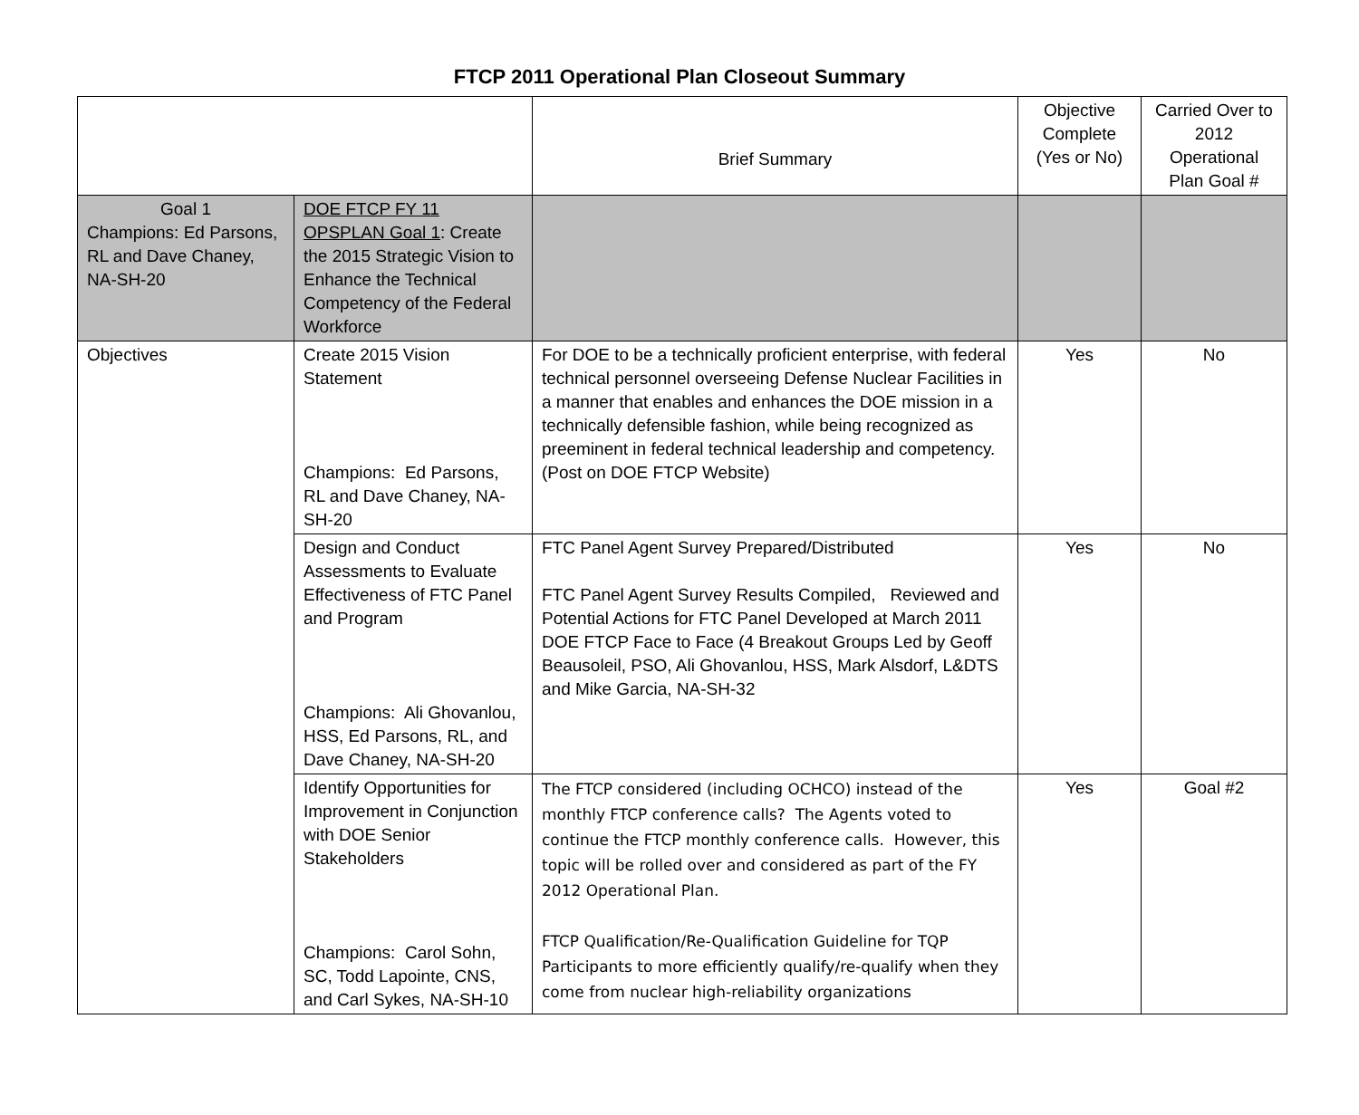FTCP 2011 Operational Plan Closeout Summary
| | | Brief Summary | Objective Complete (Yes or No) | Carried Over to 2012 Operational Plan Goal # |
| Goal 1 Champions: Ed Parsons, RL and Dave Chaney, NA-SH-20 | DOE FTCP FY 11 OPSPLAN Goal 1 : Create the 2015 Strategic Vision to Enhance the Technical Competency of the Federal Workforce | | | |
| Objectives | Create 2015 Vision Statement Champions: Ed Parsons, RL and Dave Chaney, NA-SH-20 | For DOE to be a technically proficient enterprise, with federal technical personnel overseeing Defense Nuclear Facilities in a manner that enables and enhances the DOE mission in a technically defensible fashion, while being recognized as preeminent in federal technical leadership and competency. (Post on DOE FTCP Website) | Yes | No |
| | Design and Conduct Assessments to Evaluate Effectiveness of FTC Panel and Program Champions: Ali Ghovanlou, HSS, Ed Parsons, RL, and Dave Chaney, NA-SH-20 | FTC Panel Agent Survey Prepared/Distributed FTC Panel Agent Survey Results Compiled, Reviewed and Potential Actions for FTC Panel Developed at March 2011 DOE FTCP Face to Face (4 Breakout Groups Led by Geoff Beausoleil, PSO, Ali Ghovanlou, HSS, Mark Alsdorf, L&DTS and Mike Garcia, NA-SH-32 | Yes | No |
| | Identify Opportunities for Improvement in Conjunction with DOE Senior Stakeholders Champions: Carol Sohn, SC, Todd Lapointe, CNS, and Carl Sykes, NA-SH-10 | The FTCP considered (including OCHCO) instead of the monthly FTCP conference calls? The Agents voted to continue the FTCP monthly conference calls. However, this topic will be rolled over and considered as part of the FY 2012 Operational Plan. FTCP Qualification/Re-Qualification Guideline for TQP Participants to more efficiently qualify/re-qualify when they come from nuclear high-reliability organizations | Yes | Goal #2 |